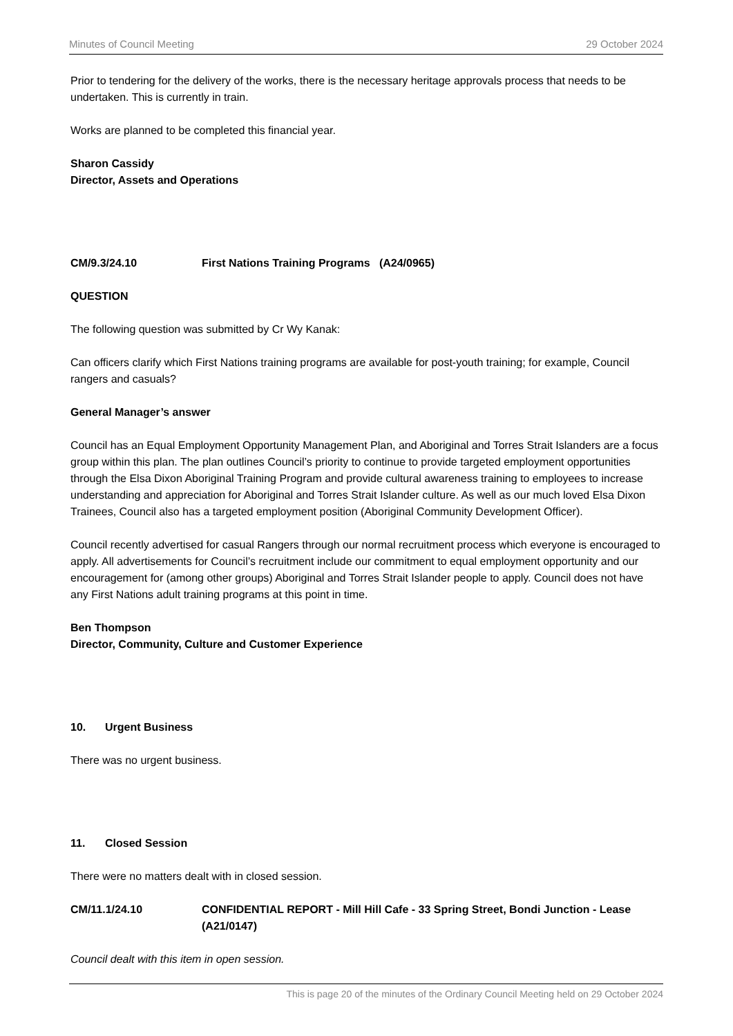Minutes of Council Meeting 29 October 2024
Prior to tendering for the delivery of the works, there is the necessary heritage approvals process that needs to be undertaken. This is currently in train.
Works are planned to be completed this financial year.
Sharon Cassidy
Director, Assets and Operations
CM/9.3/24.10 First Nations Training Programs (A24/0965)
QUESTION
The following question was submitted by Cr Wy Kanak:
Can officers clarify which First Nations training programs are available for post-youth training; for example, Council rangers and casuals?
General Manager’s answer
Council has an Equal Employment Opportunity Management Plan, and Aboriginal and Torres Strait Islanders are a focus group within this plan. The plan outlines Council’s priority to continue to provide targeted employment opportunities through the Elsa Dixon Aboriginal Training Program and provide cultural awareness training to employees to increase understanding and appreciation for Aboriginal and Torres Strait Islander culture. As well as our much loved Elsa Dixon Trainees, Council also has a targeted employment position (Aboriginal Community Development Officer).
Council recently advertised for casual Rangers through our normal recruitment process which everyone is encouraged to apply. All advertisements for Council’s recruitment include our commitment to equal employment opportunity and our encouragement for (among other groups) Aboriginal and Torres Strait Islander people to apply. Council does not have any First Nations adult training programs at this point in time.
Ben Thompson
Director, Community, Culture and Customer Experience
10. Urgent Business
There was no urgent business.
11. Closed Session
There were no matters dealt with in closed session.
CM/11.1/24.10 CONFIDENTIAL REPORT - Mill Hill Cafe - 33 Spring Street, Bondi Junction - Lease (A21/0147)
Council dealt with this item in open session.
This is page 20 of the minutes of the Ordinary Council Meeting held on 29 October 2024